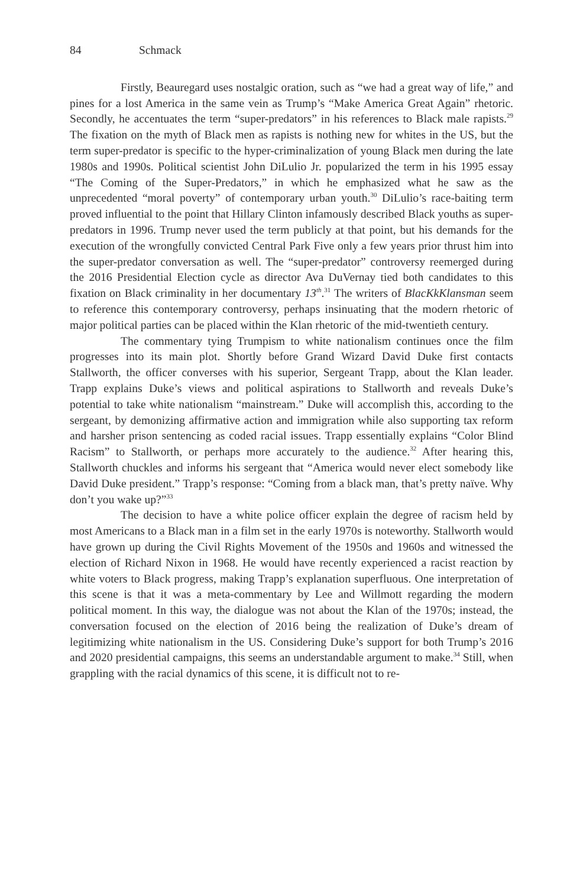84 Schmack
Firstly, Beauregard uses nostalgic oration, such as “we had a great way of life,” and pines for a lost America in the same vein as Trump’s “Make America Great Again” rhetoric. Secondly, he accentuates the term “super-predators” in his references to Black male rapists.<sup>29</sup> The fixation on the myth of Black men as rapists is nothing new for whites in the US, but the term super-predator is specific to the hyper-criminalization of young Black men during the late 1980s and 1990s. Political scientist John DiLulio Jr. popularized the term in his 1995 essay “The Coming of the Super-Predators,” in which he emphasized what he saw as the unprecedented “moral poverty” of contemporary urban youth.<sup>30</sup> DiLulio’s race-baiting term proved influential to the point that Hillary Clinton infamously described Black youths as super-predators in 1996. Trump never used the term publicly at that point, but his demands for the execution of the wrongfully convicted Central Park Five only a few years prior thrust him into the super-predator conversation as well. The “super-predator” controversy reemerged during the 2016 Presidential Election cycle as director Ava DuVernay tied both candidates to this fixation on Black criminality in her documentary 13<sup>th</sup>.<sup>31</sup> The writers of BlacKkKlansman seem to reference this contemporary controversy, perhaps insinuating that the modern rhetoric of major political parties can be placed within the Klan rhetoric of the mid-twentieth century.
The commentary tying Trumpism to white nationalism continues once the film progresses into its main plot. Shortly before Grand Wizard David Duke first contacts Stallworth, the officer converses with his superior, Sergeant Trapp, about the Klan leader. Trapp explains Duke’s views and political aspirations to Stallworth and reveals Duke’s potential to take white nationalism “mainstream.” Duke will accomplish this, according to the sergeant, by demonizing affirmative action and immigration while also supporting tax reform and harsher prison sentencing as coded racial issues. Trapp essentially explains “Color Blind Racism” to Stallworth, or perhaps more accurately to the audience.<sup>32</sup> After hearing this, Stallworth chuckles and informs his sergeant that “America would never elect somebody like David Duke president.” Trapp’s response: “Coming from a black man, that’s pretty naïve. Why don’t you wake up?”<sup>33</sup>
The decision to have a white police officer explain the degree of racism held by most Americans to a Black man in a film set in the early 1970s is noteworthy. Stallworth would have grown up during the Civil Rights Movement of the 1950s and 1960s and witnessed the election of Richard Nixon in 1968. He would have recently experienced a racist reaction by white voters to Black progress, making Trapp’s explanation superfluous. One interpretation of this scene is that it was a meta-commentary by Lee and Willmott regarding the modern political moment. In this way, the dialogue was not about the Klan of the 1970s; instead, the conversation focused on the election of 2016 being the realization of Duke’s dream of legitimizing white nationalism in the US. Considering Duke’s support for both Trump’s 2016 and 2020 presidential campaigns, this seems an understandable argument to make.<sup>34</sup> Still, when grappling with the racial dynamics of this scene, it is difficult not to re-